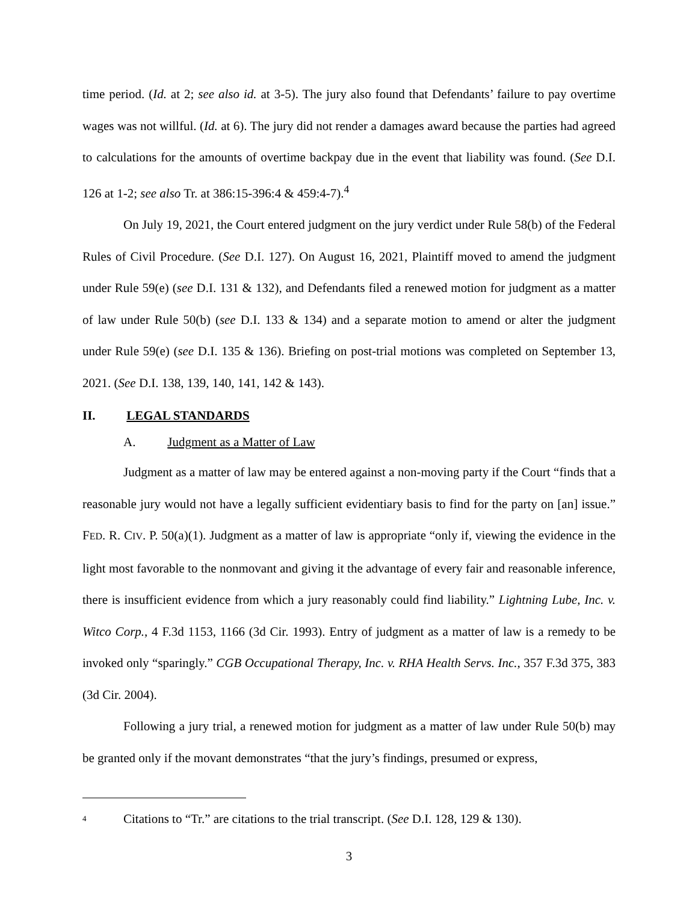time period. (Id. at 2; see also id. at 3-5). The jury also found that Defendants’ failure to pay overtime wages was not willful. (Id. at 6). The jury did not render a damages award because the parties had agreed to calculations for the amounts of overtime backpay due in the event that liability was found. (See D.I. 126 at 1-2; see also Tr. at 386:15-396:4 & 459:4-7).<sup>4</sup>
On July 19, 2021, the Court entered judgment on the jury verdict under Rule 58(b) of the Federal Rules of Civil Procedure. (See D.I. 127). On August 16, 2021, Plaintiff moved to amend the judgment under Rule 59(e) (see D.I. 131 & 132), and Defendants filed a renewed motion for judgment as a matter of law under Rule 50(b) (see D.I. 133 & 134) and a separate motion to amend or alter the judgment under Rule 59(e) (see D.I. 135 & 136). Briefing on post-trial motions was completed on September 13, 2021. (See D.I. 138, 139, 140, 141, 142 & 143).
II. LEGAL STANDARDS
A. Judgment as a Matter of Law
Judgment as a matter of law may be entered against a non-moving party if the Court “finds that a reasonable jury would not have a legally sufficient evidentiary basis to find for the party on [an] issue.” FED. R. CIV. P. 50(a)(1). Judgment as a matter of law is appropriate “only if, viewing the evidence in the light most favorable to the nonmovant and giving it the advantage of every fair and reasonable inference, there is insufficient evidence from which a jury reasonably could find liability.” Lightning Lube, Inc. v. Witco Corp., 4 F.3d 1153, 1166 (3d Cir. 1993). Entry of judgment as a matter of law is a remedy to be invoked only “sparingly.” CGB Occupational Therapy, Inc. v. RHA Health Servs. Inc., 357 F.3d 375, 383 (3d Cir. 2004).
Following a jury trial, a renewed motion for judgment as a matter of law under Rule 50(b) may be granted only if the movant demonstrates “that the jury’s findings, presumed or express,
<sup>4</sup> Citations to “Tr.” are citations to the trial transcript. (See D.I. 128, 129 & 130).
3